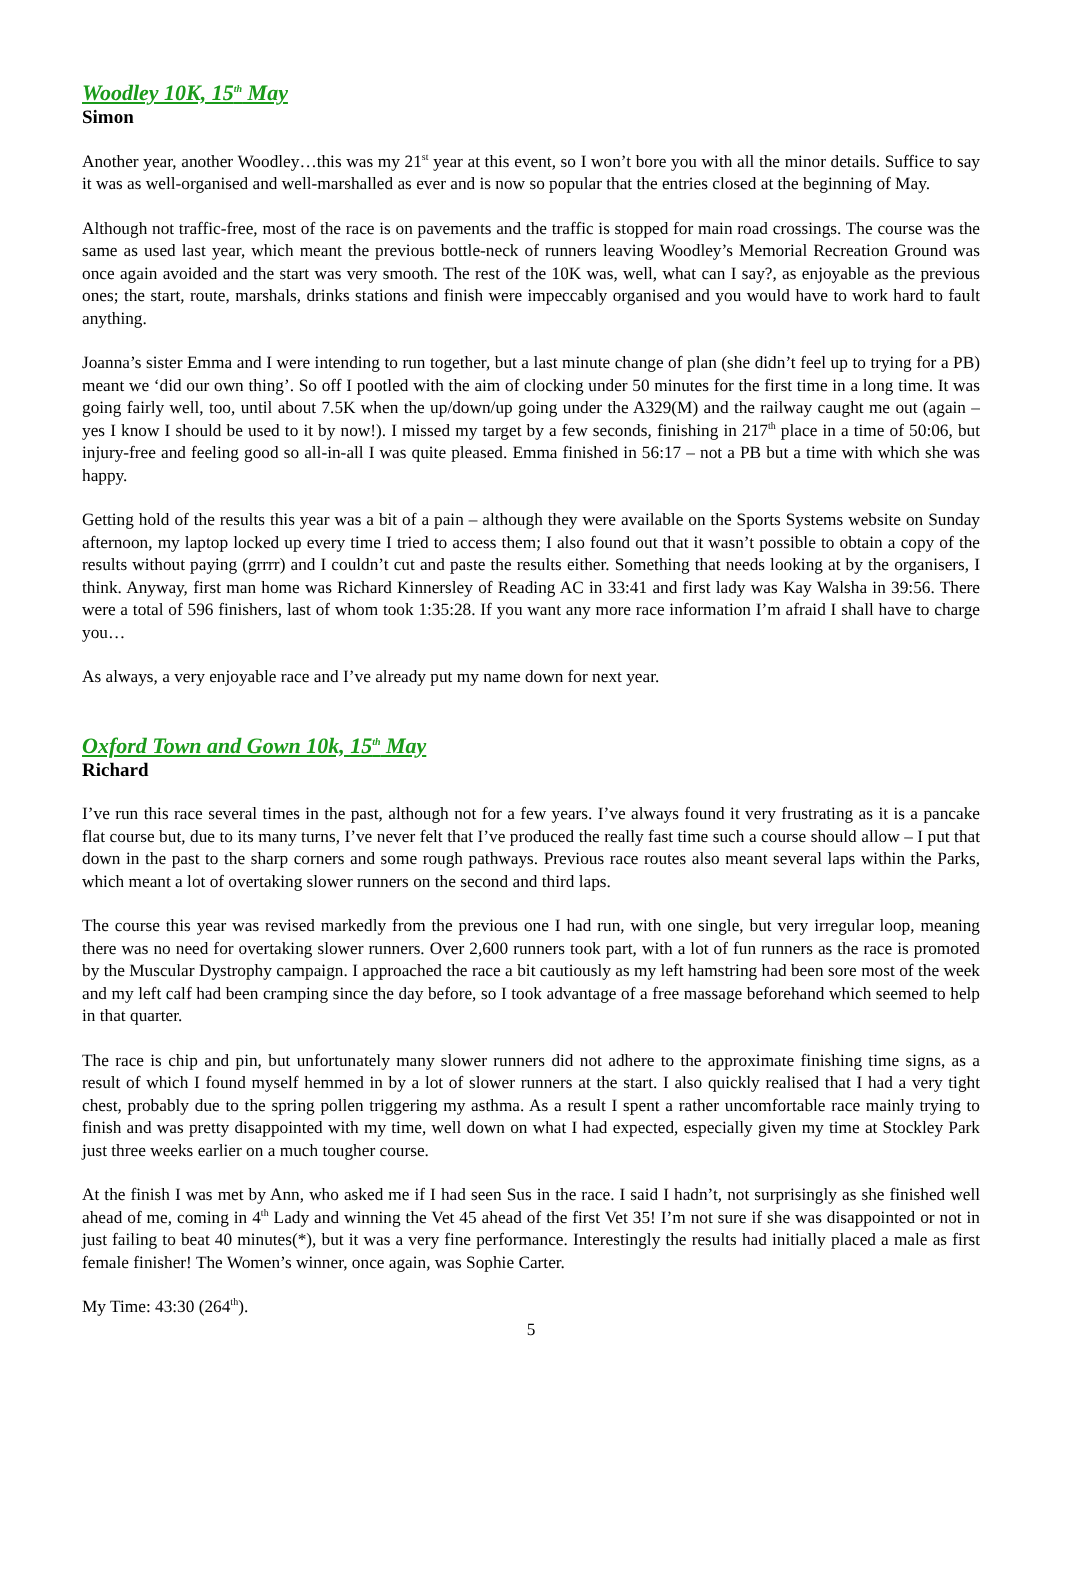Woodley 10K, 15<sup>th</sup> May
Simon
Another year, another Woodley…this was my 21<sup>st</sup> year at this event, so I won’t bore you with all the minor details. Suffice to say it was as well-organised and well-marshalled as ever and is now so popular that the entries closed at the beginning of May.
Although not traffic-free, most of the race is on pavements and the traffic is stopped for main road crossings. The course was the same as used last year, which meant the previous bottle-neck of runners leaving Woodley’s Memorial Recreation Ground was once again avoided and the start was very smooth. The rest of the 10K was, well, what can I say?, as enjoyable as the previous ones; the start, route, marshals, drinks stations and finish were impeccably organised and you would have to work hard to fault anything.
Joanna’s sister Emma and I were intending to run together, but a last minute change of plan (she didn’t feel up to trying for a PB) meant we ‘did our own thing’. So off I pootled with the aim of clocking under 50 minutes for the first time in a long time. It was going fairly well, too, until about 7.5K when the up/down/up going under the A329(M) and the railway caught me out (again – yes I know I should be used to it by now!). I missed my target by a few seconds, finishing in 217<sup>th</sup> place in a time of 50:06, but injury-free and feeling good so all-in-all I was quite pleased. Emma finished in 56:17 – not a PB but a time with which she was happy.
Getting hold of the results this year was a bit of a pain – although they were available on the Sports Systems website on Sunday afternoon, my laptop locked up every time I tried to access them; I also found out that it wasn’t possible to obtain a copy of the results without paying (grrrr) and I couldn’t cut and paste the results either. Something that needs looking at by the organisers, I think. Anyway, first man home was Richard Kinnersley of Reading AC in 33:41 and first lady was Kay Walsha in 39:56. There were a total of 596 finishers, last of whom took 1:35:28. If you want any more race information I’m afraid I shall have to charge you…
As always, a very enjoyable race and I’ve already put my name down for next year.
Oxford Town and Gown 10k, 15<sup>th</sup> May
Richard
I’ve run this race several times in the past, although not for a few years. I’ve always found it very frustrating as it is a pancake flat course but, due to its many turns, I’ve never felt that I’ve produced the really fast time such a course should allow – I put that down in the past to the sharp corners and some rough pathways. Previous race routes also meant several laps within the Parks, which meant a lot of overtaking slower runners on the second and third laps.
The course this year was revised markedly from the previous one I had run, with one single, but very irregular loop, meaning there was no need for overtaking slower runners. Over 2,600 runners took part, with a lot of fun runners as the race is promoted by the Muscular Dystrophy campaign. I approached the race a bit cautiously as my left hamstring had been sore most of the week and my left calf had been cramping since the day before, so I took advantage of a free massage beforehand which seemed to help in that quarter.
The race is chip and pin, but unfortunately many slower runners did not adhere to the approximate finishing time signs, as a result of which I found myself hemmed in by a lot of slower runners at the start. I also quickly realised that I had a very tight chest, probably due to the spring pollen triggering my asthma. As a result I spent a rather uncomfortable race mainly trying to finish and was pretty disappointed with my time, well down on what I had expected, especially given my time at Stockley Park just three weeks earlier on a much tougher course.
At the finish I was met by Ann, who asked me if I had seen Sus in the race. I said I hadn’t, not surprisingly as she finished well ahead of me, coming in 4<sup>th</sup> Lady and winning the Vet 45 ahead of the first Vet 35! I’m not sure if she was disappointed or not in just failing to beat 40 minutes(*), but it was a very fine performance. Interestingly the results had initially placed a male as first female finisher! The Women’s winner, once again, was Sophie Carter.
My Time: 43:30 (264<sup>th</sup>).
5